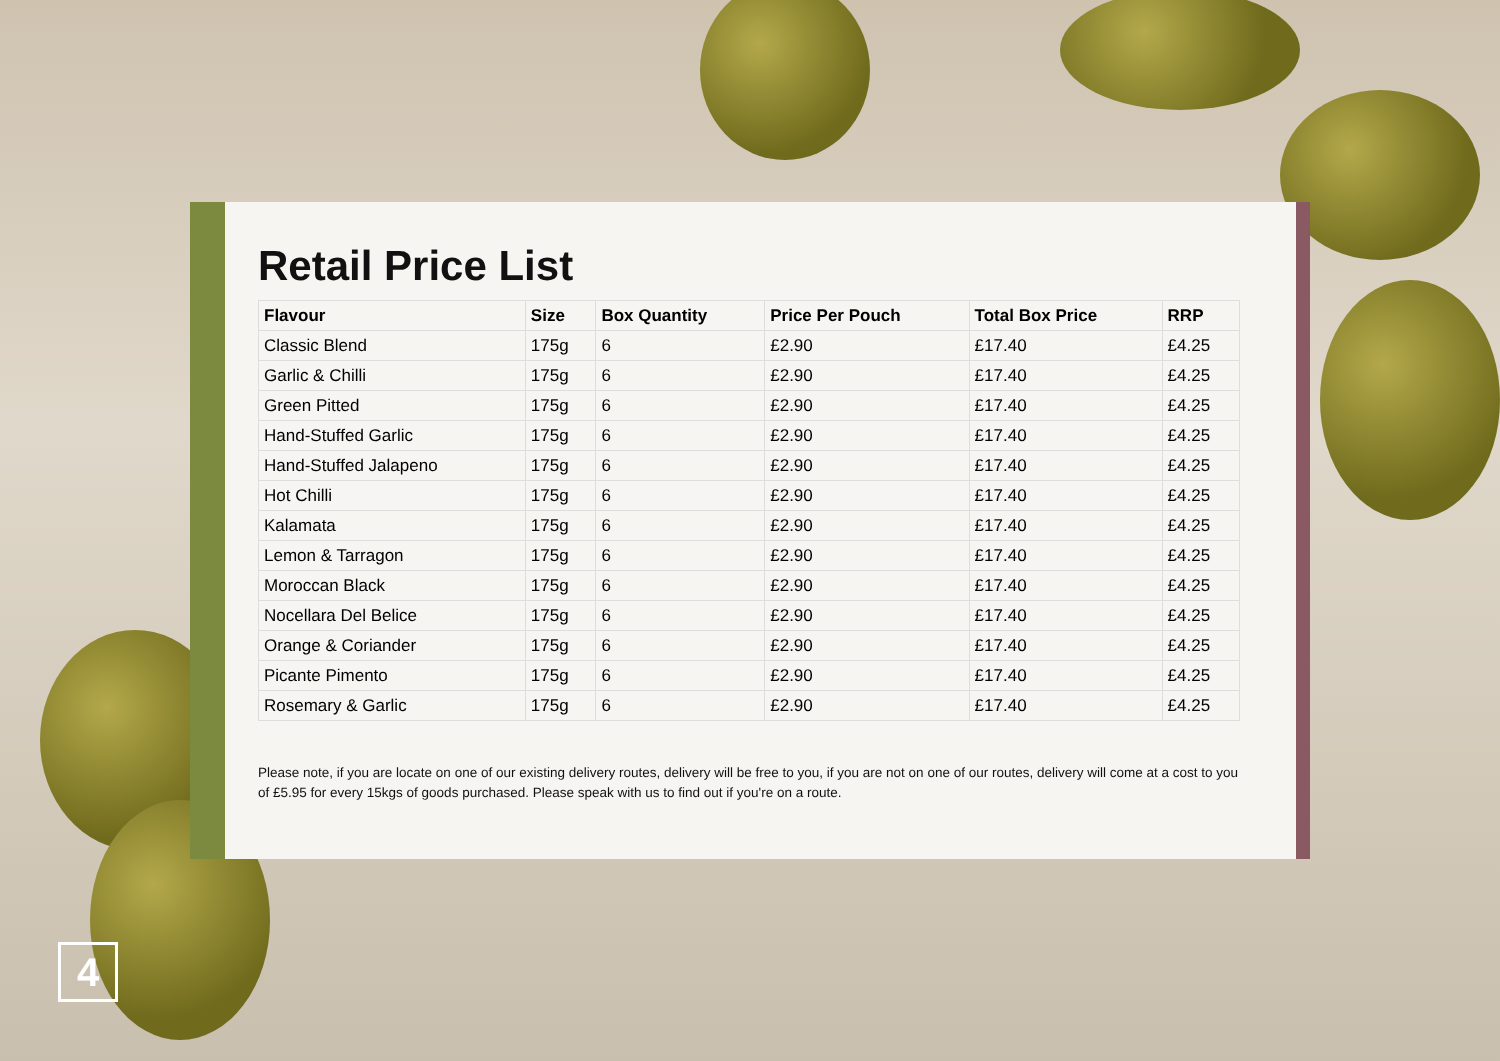Retail Price List
| Flavour | Size | Box Quantity | Price Per Pouch | Total Box Price | RRP |
| --- | --- | --- | --- | --- | --- |
| Classic Blend | 175g | 6 | £2.90 | £17.40 | £4.25 |
| Garlic & Chilli | 175g | 6 | £2.90 | £17.40 | £4.25 |
| Green Pitted | 175g | 6 | £2.90 | £17.40 | £4.25 |
| Hand-Stuffed Garlic | 175g | 6 | £2.90 | £17.40 | £4.25 |
| Hand-Stuffed Jalapeno | 175g | 6 | £2.90 | £17.40 | £4.25 |
| Hot Chilli | 175g | 6 | £2.90 | £17.40 | £4.25 |
| Kalamata | 175g | 6 | £2.90 | £17.40 | £4.25 |
| Lemon & Tarragon | 175g | 6 | £2.90 | £17.40 | £4.25 |
| Moroccan Black | 175g | 6 | £2.90 | £17.40 | £4.25 |
| Nocellara Del Belice | 175g | 6 | £2.90 | £17.40 | £4.25 |
| Orange & Coriander | 175g | 6 | £2.90 | £17.40 | £4.25 |
| Picante Pimento | 175g | 6 | £2.90 | £17.40 | £4.25 |
| Rosemary & Garlic | 175g | 6 | £2.90 | £17.40 | £4.25 |
Please note, if you are locate on one of our existing delivery routes, delivery will be free to you, if you are not on one of our routes, delivery will come at a cost to you of £5.95 for every 15kgs of goods purchased. Please speak with us to find out if you're on a route.
4